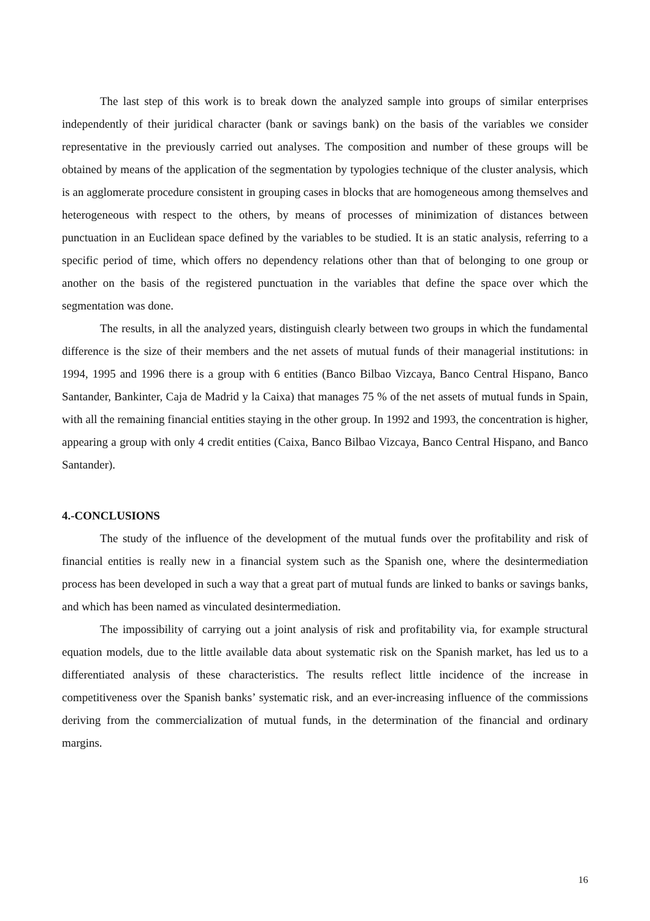The last step of this work is to break down the analyzed sample into groups of similar enterprises independently of their juridical character (bank or savings bank) on the basis of the variables we consider representative in the previously carried out analyses. The composition and number of these groups will be obtained by means of the application of the segmentation by typologies technique of the cluster analysis, which is an agglomerate procedure consistent in grouping cases in blocks that are homogeneous among themselves and heterogeneous with respect to the others, by means of processes of minimization of distances between punctuation in an Euclidean space defined by the variables to be studied. It is an static analysis, referring to a specific period of time, which offers no dependency relations other than that of belonging to one group or another on the basis of the registered punctuation in the variables that define the space over which the segmentation was done.
The results, in all the analyzed years, distinguish clearly between two groups in which the fundamental difference is the size of their members and the net assets of mutual funds of their managerial institutions: in 1994, 1995 and 1996 there is a group with 6 entities (Banco Bilbao Vizcaya, Banco Central Hispano, Banco Santander, Bankinter, Caja de Madrid y la Caixa) that manages 75 % of the net assets of mutual funds in Spain, with all the remaining financial entities staying in the other group. In 1992 and 1993, the concentration is higher, appearing a group with only 4 credit entities (Caixa, Banco Bilbao Vizcaya, Banco Central Hispano, and Banco Santander).
4.-CONCLUSIONS
The study of the influence of the development of the mutual funds over the profitability and risk of financial entities is really new in a financial system such as the Spanish one, where the desintermediation process has been developed in such a way that a great part of mutual funds are linked to banks or savings banks, and which has been named as vinculated desintermediation.
The impossibility of carrying out a joint analysis of risk and profitability via, for example structural equation models, due to the little available data about systematic risk on the Spanish market, has led us to a differentiated analysis of these characteristics. The results reflect little incidence of the increase in competitiveness over the Spanish banks’ systematic risk, and an ever-increasing influence of the commissions deriving from the commercialization of mutual funds, in the determination of the financial and ordinary margins.
16